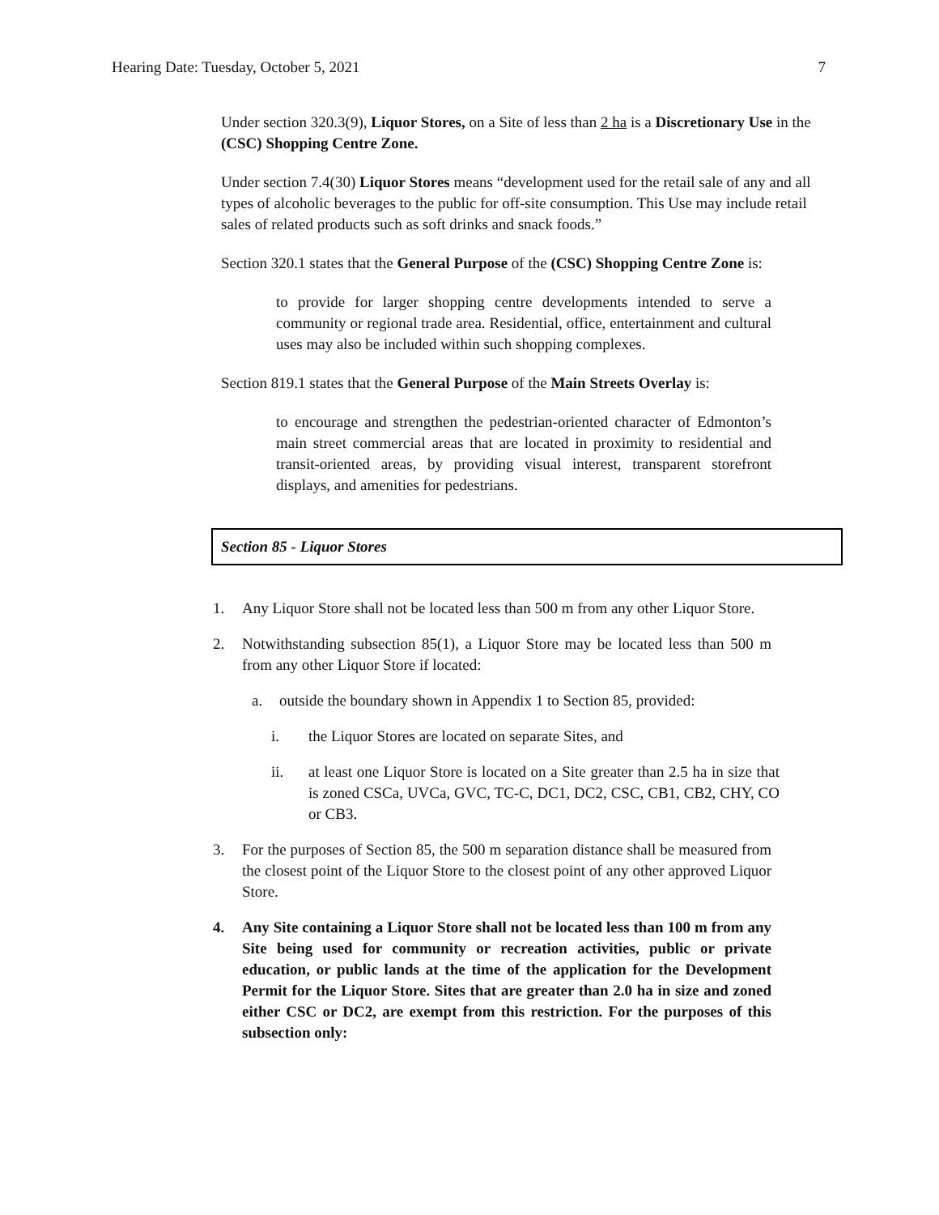Hearing Date: Tuesday, October 5, 2021 7
Under section 320.3(9), Liquor Stores, on a Site of less than 2 ha is a Discretionary Use in the (CSC) Shopping Centre Zone.
Under section 7.4(30) Liquor Stores means “development used for the retail sale of any and all types of alcoholic beverages to the public for off-site consumption. This Use may include retail sales of related products such as soft drinks and snack foods.”
Section 320.1 states that the General Purpose of the (CSC) Shopping Centre Zone is:
to provide for larger shopping centre developments intended to serve a community or regional trade area. Residential, office, entertainment and cultural uses may also be included within such shopping complexes.
Section 819.1 states that the General Purpose of the Main Streets Overlay is:
to encourage and strengthen the pedestrian-oriented character of Edmonton’s main street commercial areas that are located in proximity to residential and transit-oriented areas, by providing visual interest, transparent storefront displays, and amenities for pedestrians.
Section 85 - Liquor Stores
1. Any Liquor Store shall not be located less than 500 m from any other Liquor Store.
2. Notwithstanding subsection 85(1), a Liquor Store may be located less than 500 m from any other Liquor Store if located:
a. outside the boundary shown in Appendix 1 to Section 85, provided:
i. the Liquor Stores are located on separate Sites, and
ii. at least one Liquor Store is located on a Site greater than 2.5 ha in size that is zoned CSCa, UVCa, GVC, TC-C, DC1, DC2, CSC, CB1, CB2, CHY, CO or CB3.
3. For the purposes of Section 85, the 500 m separation distance shall be measured from the closest point of the Liquor Store to the closest point of any other approved Liquor Store.
4. Any Site containing a Liquor Store shall not be located less than 100 m from any Site being used for community or recreation activities, public or private education, or public lands at the time of the application for the Development Permit for the Liquor Store. Sites that are greater than 2.0 ha in size and zoned either CSC or DC2, are exempt from this restriction. For the purposes of this subsection only: